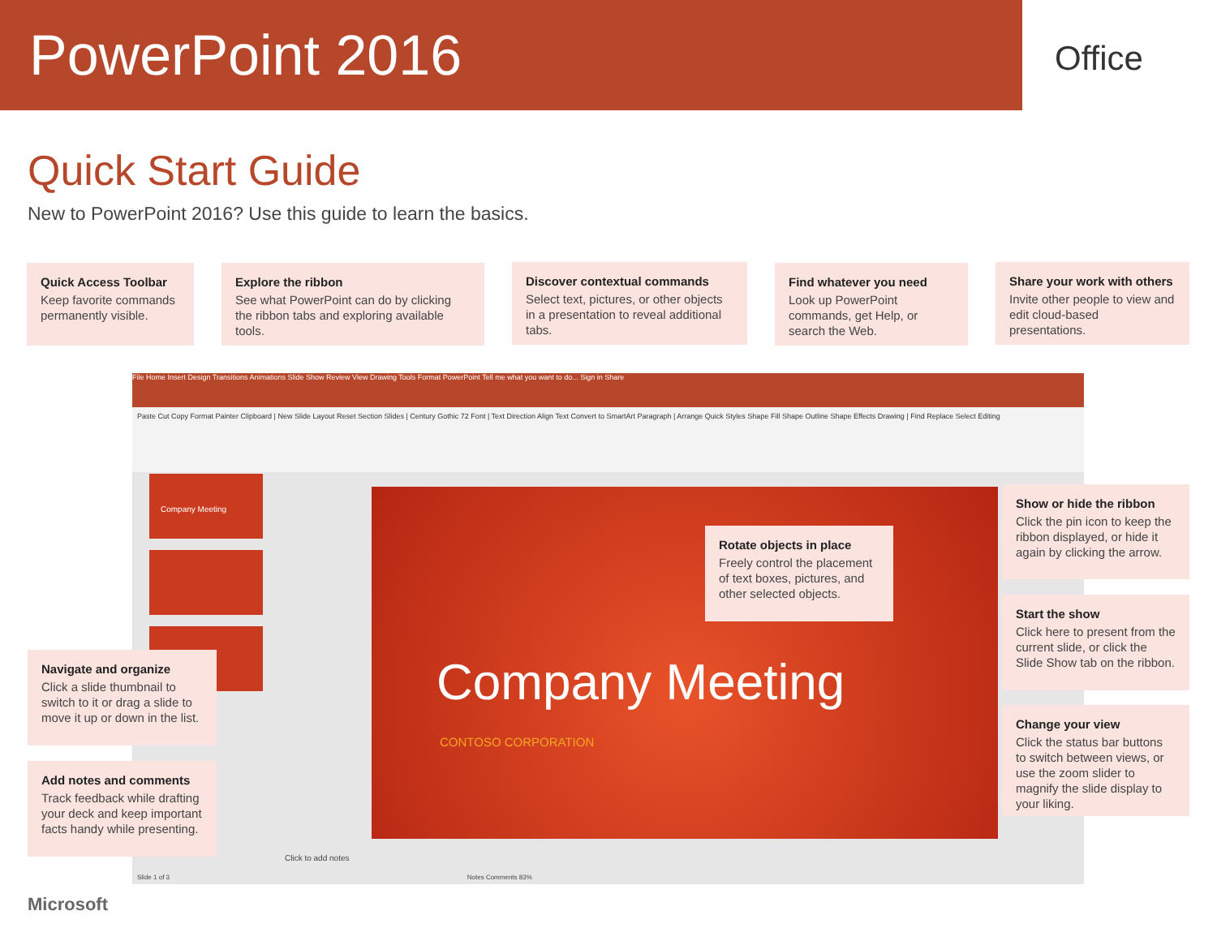PowerPoint 2016 Office
Quick Start Guide
New to PowerPoint 2016? Use this guide to learn the basics.
Quick Access Toolbar
Keep favorite commands permanently visible.
Explore the ribbon
See what PowerPoint can do by clicking the ribbon tabs and exploring available tools.
Discover contextual commands
Select text, pictures, or other objects in a presentation to reveal additional tabs.
Find whatever you need
Look up PowerPoint commands, get Help, or search the Web.
Share your work with others
Invite other people to view and edit cloud-based presentations.
File Home Insert Design Transitions Animations Slide Show Review View Drawing Tools Format PowerPoint Tell me what you want to do... Sign in Share
Paste Cut Copy Format Painter Clipboard | New Slide Layout Reset Section Slides | Century Gothic 72 Font | Text Direction Align Text Convert to SmartArt Paragraph | Arrange Quick Styles Shape Fill Shape Outline Shape Effects Drawing | Find Replace Select Editing
Company Meeting
Company Meeting
CONTOSO CORPORATION
Click to add notes
Slide 1 of 3 Notes Comments 83%
Rotate objects in place
Freely control the placement of text boxes, pictures, and other selected objects.
Show or hide the ribbon
Click the pin icon to keep the ribbon displayed, or hide it again by clicking the arrow.
Start the show
Click here to present from the current slide, or click the Slide Show tab on the ribbon.
Change your view
Click the status bar buttons to switch between views, or use the zoom slider to magnify the slide display to your liking.
Navigate and organize
Click a slide thumbnail to switch to it or drag a slide to move it up or down in the list.
Add notes and comments
Track feedback while drafting your deck and keep important facts handy while presenting.
Microsoft